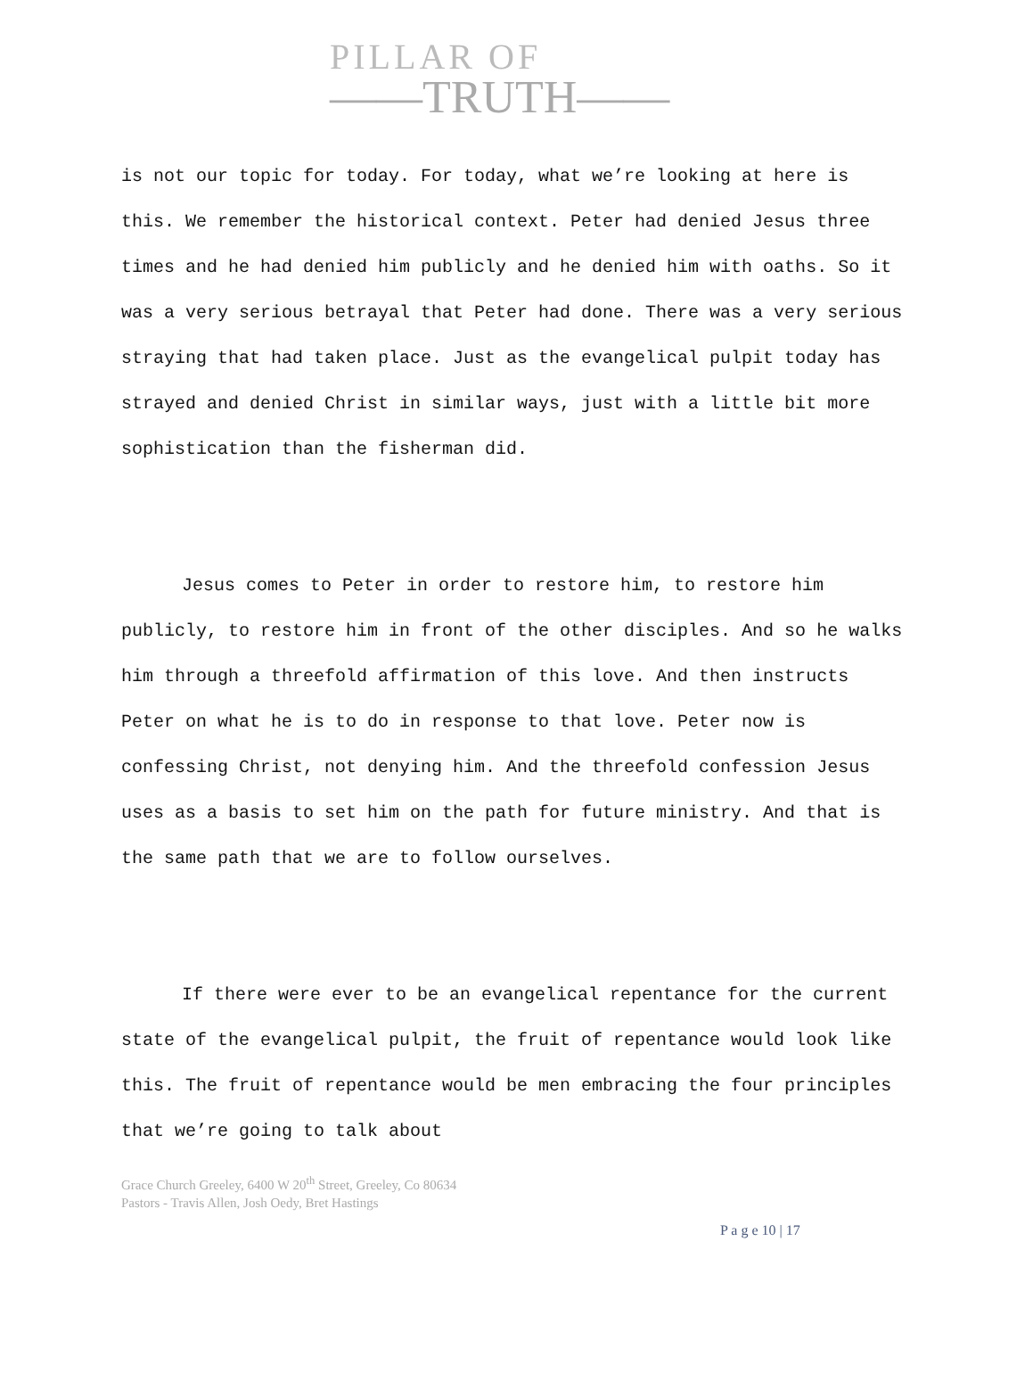PILLAR OF
——TRUTH——
is not our topic for today. For today, what we’re looking at here is this. We remember the historical context. Peter had denied Jesus three times and he had denied him publicly and he denied him with oaths. So it was a very serious betrayal that Peter had done. There was a very serious straying that had taken place. Just as the evangelical pulpit today has strayed and denied Christ in similar ways, just with a little bit more sophistication than the fisherman did.
Jesus comes to Peter in order to restore him, to restore him publicly, to restore him in front of the other disciples. And so he walks him through a threefold affirmation of this love. And then instructs Peter on what he is to do in response to that love. Peter now is confessing Christ, not denying him. And the threefold confession Jesus uses as a basis to set him on the path for future ministry. And that is the same path that we are to follow ourselves.
If there were ever to be an evangelical repentance for the current state of the evangelical pulpit, the fruit of repentance would look like this. The fruit of repentance would be men embracing the four principles that we’re going to talk about
Grace Church Greeley, 6400 W 20<sup>th</sup> Street, Greeley, Co 80634
Pastors - Travis Allen, Josh Oedy, Bret Hastings
P a g e 10 | 17